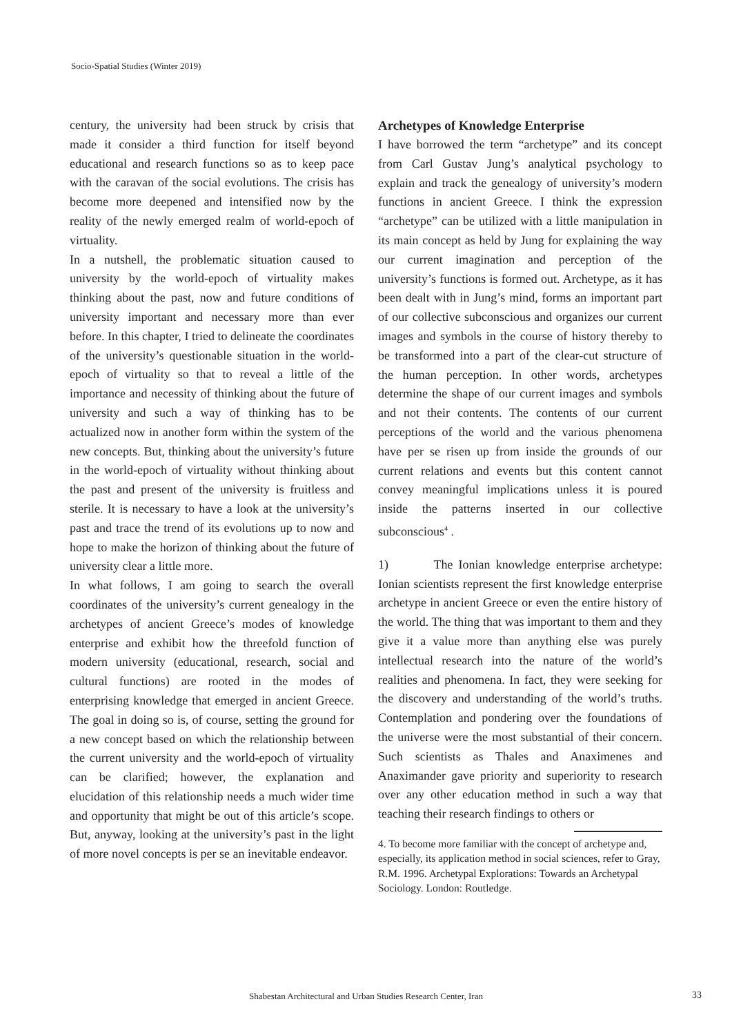Socio-Spatial Studies (Winter 2019)
century, the university had been struck by crisis that made it consider a third function for itself beyond educational and research functions so as to keep pace with the caravan of the social evolutions. The crisis has become more deepened and intensified now by the reality of the newly emerged realm of world-epoch of virtuality.
In a nutshell, the problematic situation caused to university by the world-epoch of virtuality makes thinking about the past, now and future conditions of university important and necessary more than ever before. In this chapter, I tried to delineate the coordinates of the university’s questionable situation in the world-epoch of virtuality so that to reveal a little of the importance and necessity of thinking about the future of university and such a way of thinking has to be actualized now in another form within the system of the new concepts. But, thinking about the university’s future in the world-epoch of virtuality without thinking about the past and present of the university is fruitless and sterile. It is necessary to have a look at the university’s past and trace the trend of its evolutions up to now and hope to make the horizon of thinking about the future of university clear a little more.
In what follows, I am going to search the overall coordinates of the university’s current genealogy in the archetypes of ancient Greece’s modes of knowledge enterprise and exhibit how the threefold function of modern university (educational, research, social and cultural functions) are rooted in the modes of enterprising knowledge that emerged in ancient Greece. The goal in doing so is, of course, setting the ground for a new concept based on which the relationship between the current university and the world-epoch of virtuality can be clarified; however, the explanation and elucidation of this relationship needs a much wider time and opportunity that might be out of this article’s scope. But, anyway, looking at the university’s past in the light of more novel concepts is per se an inevitable endeavor.
Archetypes of Knowledge Enterprise
I have borrowed the term “archetype” and its concept from Carl Gustav Jung’s analytical psychology to explain and track the genealogy of university’s modern functions in ancient Greece. I think the expression “archetype” can be utilized with a little manipulation in its main concept as held by Jung for explaining the way our current imagination and perception of the university’s functions is formed out. Archetype, as it has been dealt with in Jung’s mind, forms an important part of our collective subconscious and organizes our current images and symbols in the course of history thereby to be transformed into a part of the clear-cut structure of the human perception. In other words, archetypes determine the shape of our current images and symbols and not their contents. The contents of our current perceptions of the world and the various phenomena have per se risen up from inside the grounds of our current relations and events but this content cannot convey meaningful implications unless it is poured inside the patterns inserted in our collective subconscious<sup>4</sup> .
1) The Ionian knowledge enterprise archetype: Ionian scientists represent the first knowledge enterprise archetype in ancient Greece or even the entire history of the world. The thing that was important to them and they give it a value more than anything else was purely intellectual research into the nature of the world’s realities and phenomena. In fact, they were seeking for the discovery and understanding of the world’s truths. Contemplation and pondering over the foundations of the universe were the most substantial of their concern. Such scientists as Thales and Anaximenes and Anaximander gave priority and superiority to research over any other education method in such a way that teaching their research findings to others or
4. To become more familiar with the concept of archetype and, especially, its application method in social sciences, refer to Gray, R.M. 1996. Archetypal Explorations: Towards an Archetypal Sociology. London: Routledge.
Shabestan Architectural and Urban Studies Research Center, Iran 33